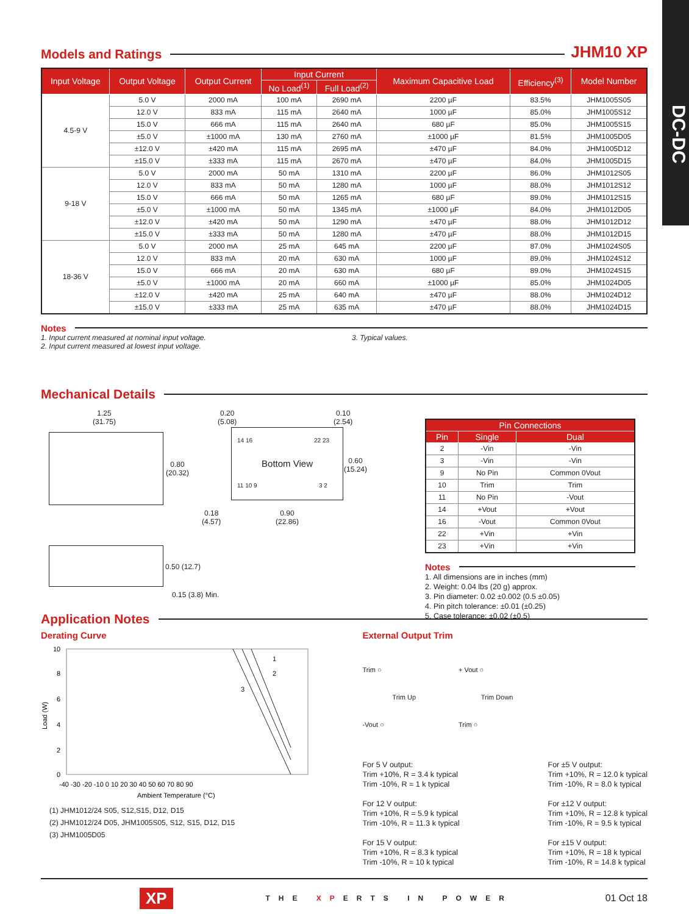DC-DC
Models and Ratings
JHM10 XP
| Input Voltage | Output Voltage | Output Current | Input Current | | Maximum Capacitive Load | Efficiency<sup>(3)</sup> | Model Number |
| --- | --- | --- | --- | --- | --- | --- | --- |
| | | | No Load<sup>(1)</sup> | Full Load<sup>(2)</sup> | | | |
| 4.5-9 V | 5.0 V | 2000 mA | 100 mA | 2690 mA | 2200 µF | 83.5% | JHM1005S05 |
| | 12.0 V | 833 mA | 115 mA | 2640 mA | 1000 µF | 85.0% | JHM1005S12 |
| | 15.0 V | 666 mA | 115 mA | 2640 mA | 680 µF | 85.0% | JHM1005S15 |
| | ±5.0 V | ±1000 mA | 130 mA | 2760 mA | ±1000 µF | 81.5% | JHM1005D05 |
| | ±12.0 V | ±420 mA | 115 mA | 2695 mA | ±470 µF | 84.0% | JHM1005D12 |
| | ±15.0 V | ±333 mA | 115 mA | 2670 mA | ±470 µF | 84.0% | JHM1005D15 |
| 9-18 V | 5.0 V | 2000 mA | 50 mA | 1310 mA | 2200 µF | 86.0% | JHM1012S05 |
| | 12.0 V | 833 mA | 50 mA | 1280 mA | 1000 µF | 88.0% | JHM1012S12 |
| | 15.0 V | 666 mA | 50 mA | 1265 mA | 680 µF | 89.0% | JHM1012S15 |
| | ±5.0 V | ±1000 mA | 50 mA | 1345 mA | ±1000 µF | 84.0% | JHM1012D05 |
| | ±12.0 V | ±420 mA | 50 mA | 1290 mA | ±470 µF | 88.0% | JHM1012D12 |
| | ±15.0 V | ±333 mA | 50 mA | 1280 mA | ±470 µF | 88.0% | JHM1012D15 |
| 18-36 V | 5.0 V | 2000 mA | 25 mA | 645 mA | 2200 µF | 87.0% | JHM1024S05 |
| | 12.0 V | 833 mA | 20 mA | 630 mA | 1000 µF | 89.0% | JHM1024S12 |
| | 15.0 V | 666 mA | 20 mA | 630 mA | 680 µF | 89.0% | JHM1024S15 |
| | ±5.0 V | ±1000 mA | 20 mA | 660 mA | ±1000 µF | 85.0% | JHM1024D05 |
| | ±12.0 V | ±420 mA | 25 mA | 640 mA | ±470 µF | 88.0% | JHM1024D12 |
| | ±15.0 V | ±333 mA | 25 mA | 635 mA | ±470 µF | 88.0% | JHM1024D15 |
Notes
1. Input current measured at nominal input voltage.
2. Input current measured at lowest input voltage.
3. Typical values.
Mechanical Details
1.25
(31.75)
0.80
(20.32)
0.20
(5.08)
0.10
(2.54)
Bottom View
14 16 22 23
11 10 9 3 2
0.60
(15.24)
0.18
(4.57)
0.90
(22.86)
0.50 (12.7)
0.15 (3.8) Min.
| Pin Connections | | |
| --- | --- | --- |
| Pin | Single | Dual |
| 2 | -Vin | -Vin |
| 3 | -Vin | -Vin |
| 9 | No Pin | Common 0Vout |
| 10 | Trim | Trim |
| 11 | No Pin | -Vout |
| 14 | +Vout | +Vout |
| 16 | -Vout | Common 0Vout |
| 22 | +Vin | +Vin |
| 23 | +Vin | +Vin |
Notes
1. All dimensions are in inches (mm)
2. Weight: 0.04 lbs (20 g) approx.
3. Pin diameter: 0.02 ±0.002 (0.5 ±0.05)
4. Pin pitch tolerance: ±0.01 (±0.25)
5. Case tolerance: ±0.02 (±0.5)
Application Notes
Derating Curve
10
8
6
4
2
0
1
2
3
-40 -30 -20 -10 0 10 20 30 40 50 60 70 80 90
Ambient Temperature (°C)
Load (W)
(1) JHM1012/24 S05, S12,S15, D12, D15
(2) JHM1012/24 D05, JHM1005S05, S12, S15, D12, D15
(3) JHM1005D05
External Output Trim
Trim ○
Trim Up
-Vout ○
+ Vout ○
Trim Down
Trim ○
For 5 V output:
Trim +10%, R = 3.4 k typical
Trim -10%, R = 1 k typical
For 12 V output:
Trim +10%, R = 5.9 k typical
Trim -10%, R = 11.3 k typical
For 15 V output:
Trim +10%, R = 8.3 k typical
Trim -10%, R = 10 k typical
For ±5 V output:
Trim +10%, R = 12.0 k typical
Trim -10%, R = 8.0 k typical
For ±12 V output:
Trim +10%, R = 12.8 k typical
Trim -10%, R = 9.5 k typical
For ±15 V output:
Trim +10%, R = 18 k typical
Trim -10%, R = 14.8 k typical
XP THE XPERTS IN POWER 01 Oct 18